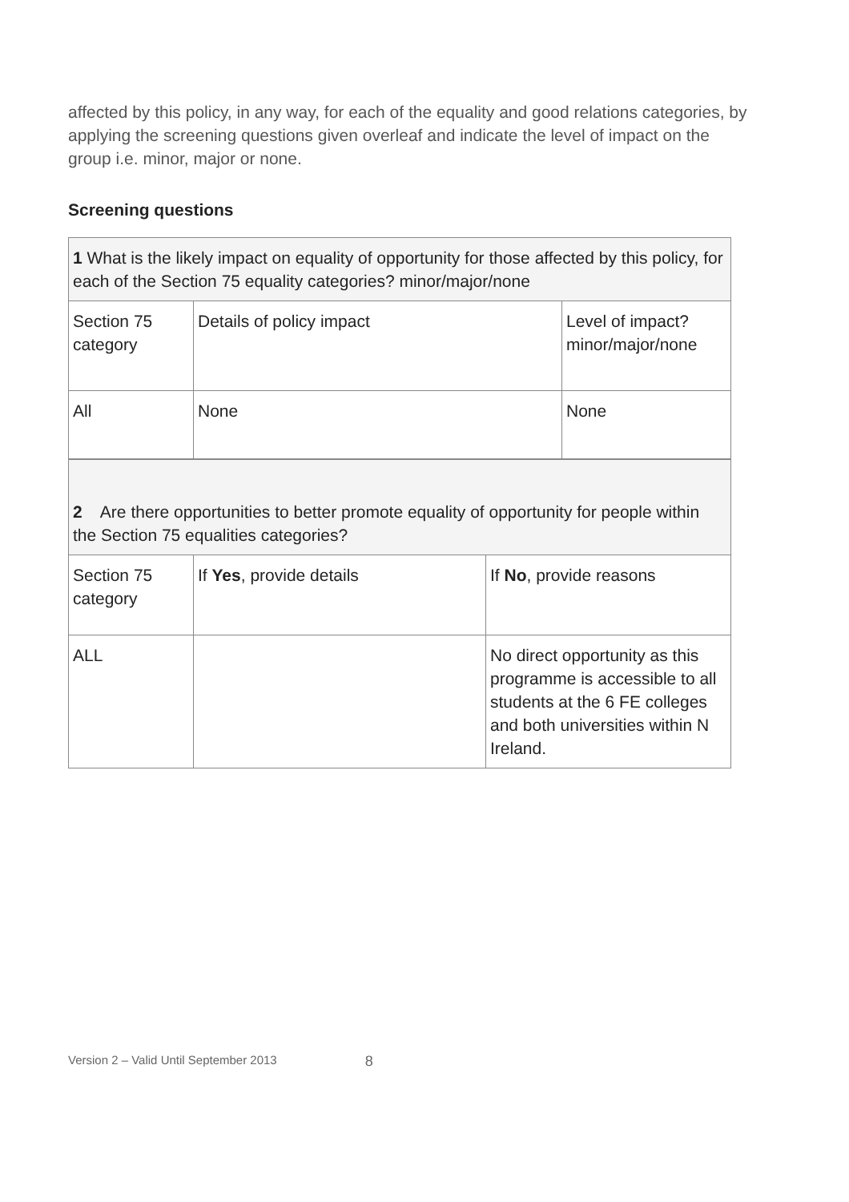affected by this policy, in any way, for each of the equality and good relations categories, by applying the screening questions given overleaf and indicate the level of impact on the group i.e. minor, major or none.
Screening questions
| 1 What is the likely impact on equality of opportunity for those affected by this policy, for each of the Section 75 equality categories? minor/major/none | | |
| Section 75 category | Details of policy impact | Level of impact? minor/major/none |
| All | None | None |
| 2 Are there opportunities to better promote equality of opportunity for people within the Section 75 equalities categories? | | |
| Section 75 category | If Yes , provide details | If No , provide reasons |
| ALL | | No direct opportunity as this programme is accessible to all students at the 6 FE colleges and both universities within N Ireland. |
Version 2 – Valid Until September 2013 8